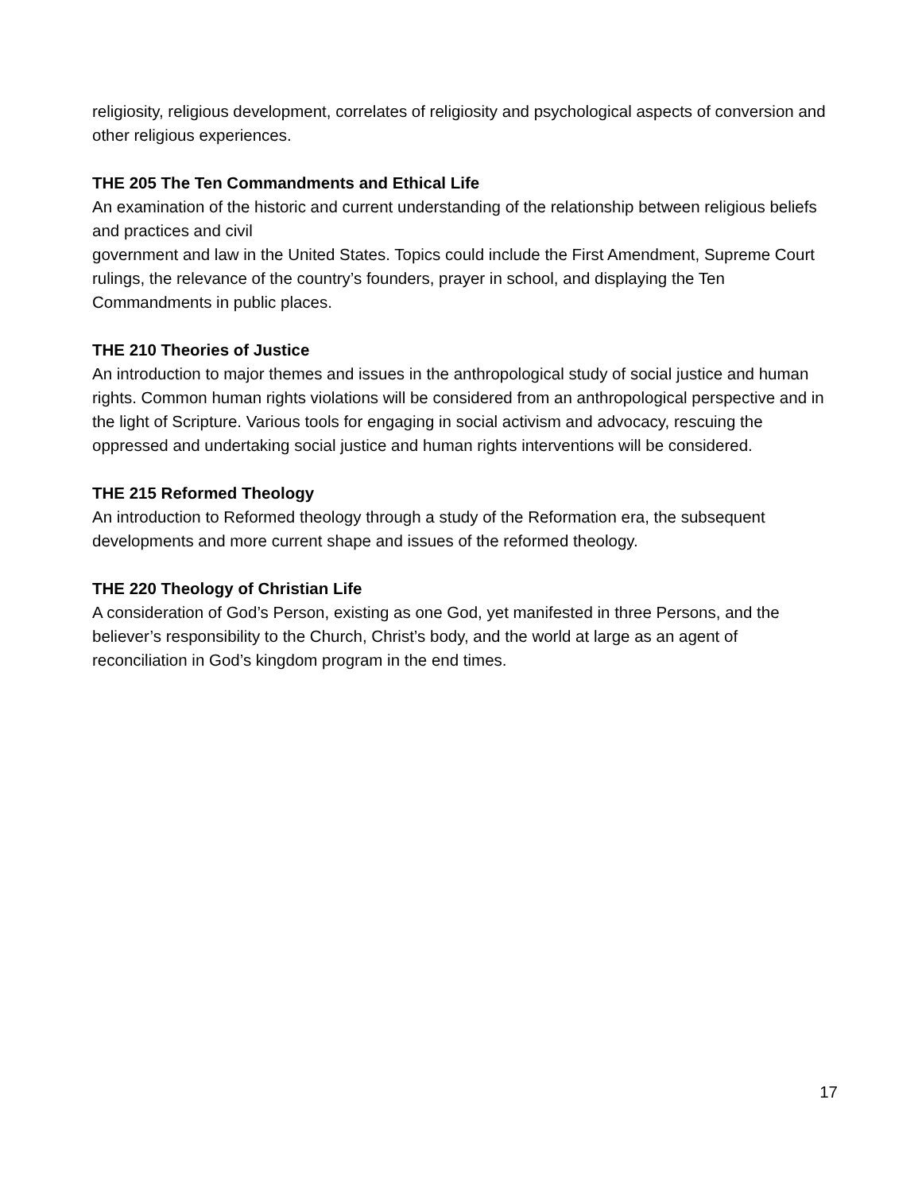religiosity, religious development, correlates of religiosity and psychological aspects of conversion and other religious experiences.
THE 205 The Ten Commandments and Ethical Life
An examination of the historic and current understanding of the relationship between religious beliefs and practices and civil
government and law in the United States. Topics could include the First Amendment, Supreme Court rulings, the relevance of the country’s founders, prayer in school, and displaying the Ten Commandments in public places.
THE 210 Theories of Justice
An introduction to major themes and issues in the anthropological study of social justice and human rights. Common human rights violations will be considered from an anthropological perspective and in the light of Scripture. Various tools for engaging in social activism and advocacy, rescuing the oppressed and undertaking social justice and human rights interventions will be considered.
THE 215 Reformed Theology
An introduction to Reformed theology through a study of the Reformation era, the subsequent developments and more current shape and issues of the reformed theology.
THE 220 Theology of Christian Life
A consideration of God’s Person, existing as one God, yet manifested in three Persons, and the believer’s responsibility to the Church, Christ’s body, and the world at large as an agent of reconciliation in God’s kingdom program in the end times.
17